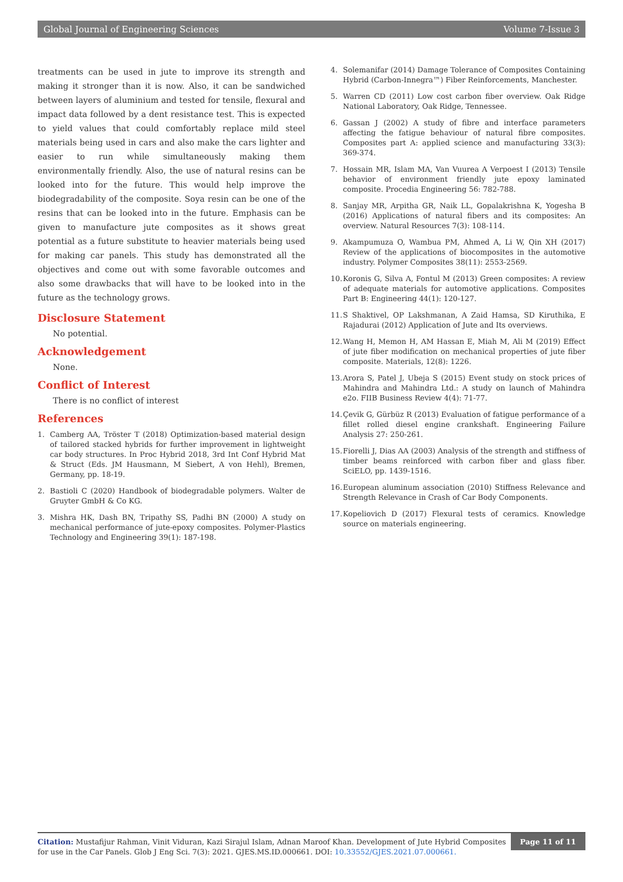Global Journal of Engineering Sciences Volume 7-Issue 3
treatments can be used in jute to improve its strength and making it stronger than it is now. Also, it can be sandwiched between layers of aluminium and tested for tensile, flexural and impact data followed by a dent resistance test. This is expected to yield values that could comfortably replace mild steel materials being used in cars and also make the cars lighter and easier to run while simultaneously making them environmentally friendly. Also, the use of natural resins can be looked into for the future. This would help improve the biodegradability of the composite. Soya resin can be one of the resins that can be looked into in the future. Emphasis can be given to manufacture jute composites as it shows great potential as a future substitute to heavier materials being used for making car panels. This study has demonstrated all the objectives and come out with some favorable outcomes and also some drawbacks that will have to be looked into in the future as the technology grows.
Disclosure Statement
No potential.
Acknowledgement
None.
Conflict of Interest
There is no conflict of interest
References
1. Camberg AA, Tröster T (2018) Optimization-based material design of tailored stacked hybrids for further improvement in lightweight car body structures. In Proc Hybrid 2018, 3rd Int Conf Hybrid Mat & Struct (Eds. JM Hausmann, M Siebert, A von Hehl), Bremen, Germany, pp. 18-19.
2. Bastioli C (2020) Handbook of biodegradable polymers. Walter de Gruyter GmbH & Co KG.
3. Mishra HK, Dash BN, Tripathy SS, Padhi BN (2000) A study on mechanical performance of jute-epoxy composites. Polymer-Plastics Technology and Engineering 39(1): 187-198.
4. Solemanifar (2014) Damage Tolerance of Composites Containing Hybrid (Carbon-Innegra™) Fiber Reinforcements, Manchester.
5. Warren CD (2011) Low cost carbon fiber overview. Oak Ridge National Laboratory, Oak Ridge, Tennessee.
6. Gassan J (2002) A study of fibre and interface parameters affecting the fatigue behaviour of natural fibre composites. Composites part A: applied science and manufacturing 33(3): 369-374.
7. Hossain MR, Islam MA, Van Vuurea A Verpoest I (2013) Tensile behavior of environment friendly jute epoxy laminated composite. Procedia Engineering 56: 782-788.
8. Sanjay MR, Arpitha GR, Naik LL, Gopalakrishna K, Yogesha B (2016) Applications of natural fibers and its composites: An overview. Natural Resources 7(3): 108-114.
9. Akampumuza O, Wambua PM, Ahmed A, Li W, Qin XH (2017) Review of the applications of biocomposites in the automotive industry. Polymer Composites 38(11): 2553-2569.
10. Koronis G, Silva A, Fontul M (2013) Green composites: A review of adequate materials for automotive applications. Composites Part B: Engineering 44(1): 120-127.
11. S Shaktivel, OP Lakshmanan, A Zaid Hamsa, SD Kiruthika, E Rajadurai (2012) Application of Jute and Its overviews.
12. Wang H, Memon H, AM Hassan E, Miah M, Ali M (2019) Effect of jute fiber modification on mechanical properties of jute fiber composite. Materials, 12(8): 1226.
13. Arora S, Patel J, Ubeja S (2015) Event study on stock prices of Mahindra and Mahindra Ltd.: A study on launch of Mahindra e2o. FIIB Business Review 4(4): 71-77.
14. Çevik G, Gürbüz R (2013) Evaluation of fatigue performance of a fillet rolled diesel engine crankshaft. Engineering Failure Analysis 27: 250-261.
15. Fiorelli J, Dias AA (2003) Analysis of the strength and stiffness of timber beams reinforced with carbon fiber and glass fiber. SciELO, pp. 1439-1516.
16. European aluminum association (2010) Stiffness Relevance and Strength Relevance in Crash of Car Body Components.
17. Kopeliovich D (2017) Flexural tests of ceramics. Knowledge source on materials engineering.
Citation: Mustafijur Rahman, Vinit Viduran, Kazi Sirajul Islam, Adnan Maroof Khan. Development of Jute Hybrid Composites for use in the Car Panels. Glob J Eng Sci. 7(3): 2021. GJES.MS.ID.000661. DOI: 10.33552/GJES.2021.07.000661.
Page 11 of 11